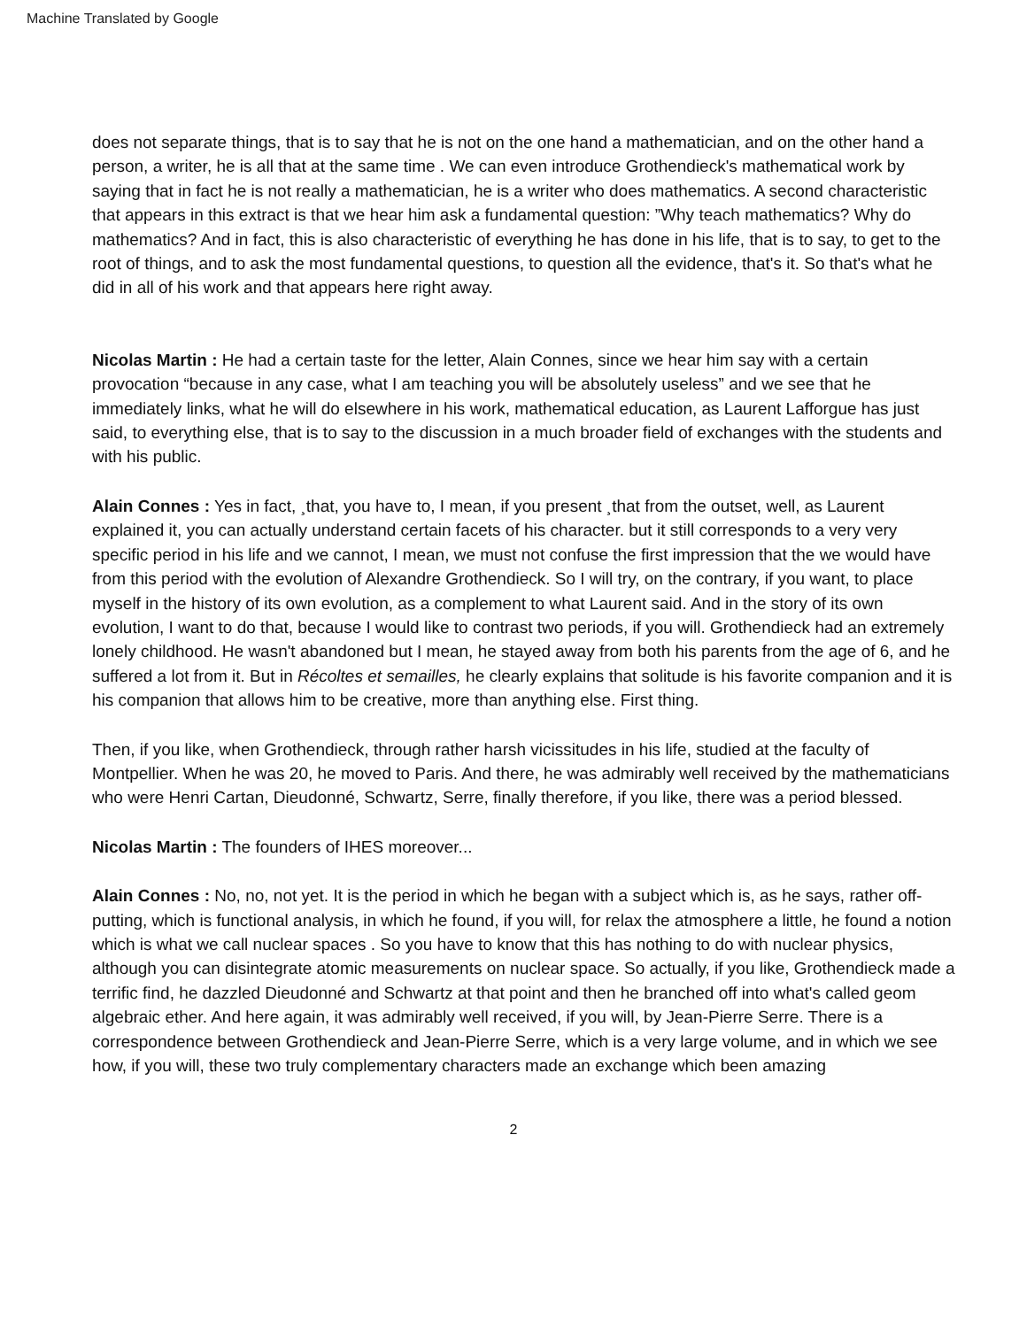Machine Translated by Google
does not separate things, that is to say that he is not on the one hand a mathematician, and on the other hand a person, a writer, he is all that at the same time . We can even introduce Grothendieck's mathematical work by saying that in fact he is not really a mathematician, he is a writer who does mathematics. A second characteristic that appears in this extract is that we hear him ask a fundamental question: ”Why teach mathematics? Why do mathematics? And in fact, this is also characteristic of everything he has done in his life, that is to say, to get to the root of things, and to ask the most fundamental questions, to question all the evidence, that's it. So that's what he did in all of his work and that appears here right away.
Nicolas Martin : He had a certain taste for the letter, Alain Connes, since we hear him say with a certain provocation “because in any case, what I am teaching you will be absolutely useless” and we see that he immediately links, what he will do elsewhere in his work, mathematical education, as Laurent Lafforgue has just said, to everything else, that is to say to the discussion in a much broader field of exchanges with the students and with his public.
Alain Connes : Yes in fact, ¸that, you have to, I mean, if you present ¸that from the outset, well, as Laurent explained it, you can actually understand certain facets of his character. but it still corresponds to a very very specific period in his life and we cannot, I mean, we must not confuse the first impression that the we would have from this period with the evolution of Alexandre Grothendieck. So I will try, on the contrary, if you want, to place myself in the history of its own evolution, as a complement to what Laurent said. And in the story of its own evolution, I want to do that, because I would like to contrast two periods, if you will. Grothendieck had an extremely lonely childhood. He wasn't abandoned but I mean, he stayed away from both his parents from the age of 6, and he suffered a lot from it. But in Récoltes et semailles, he clearly explains that solitude is his favorite companion and it is his companion that allows him to be creative, more than anything else. First thing.
Then, if you like, when Grothendieck, through rather harsh vicissitudes in his life, studied at the faculty of Montpellier. When he was 20, he moved to Paris. And there, he was admirably well received by the mathematicians who were Henri Cartan, Dieudonné, Schwartz, Serre, finally therefore, if you like, there was a period blessed.
Nicolas Martin : The founders of IHES moreover...
Alain Connes : No, no, not yet. It is the period in which he began with a subject which is, as he says, rather off-putting, which is functional analysis, in which he found, if you will, for relax the atmosphere a little, he found a notion which is what we call nuclear spaces . So you have to know that this has nothing to do with nuclear physics, although you can disintegrate atomic measurements on nuclear space. So actually, if you like, Grothendieck made a terrific find, he dazzled Dieudonné and Schwartz at that point and then he branched off into what's called geom algebraic ether. And here again, it was admirably well received, if you will, by Jean-Pierre Serre. There is a correspondence between Grothendieck and Jean-Pierre Serre, which is a very large volume, and in which we see how, if you will, these two truly complementary characters made an exchange which been amazing
2